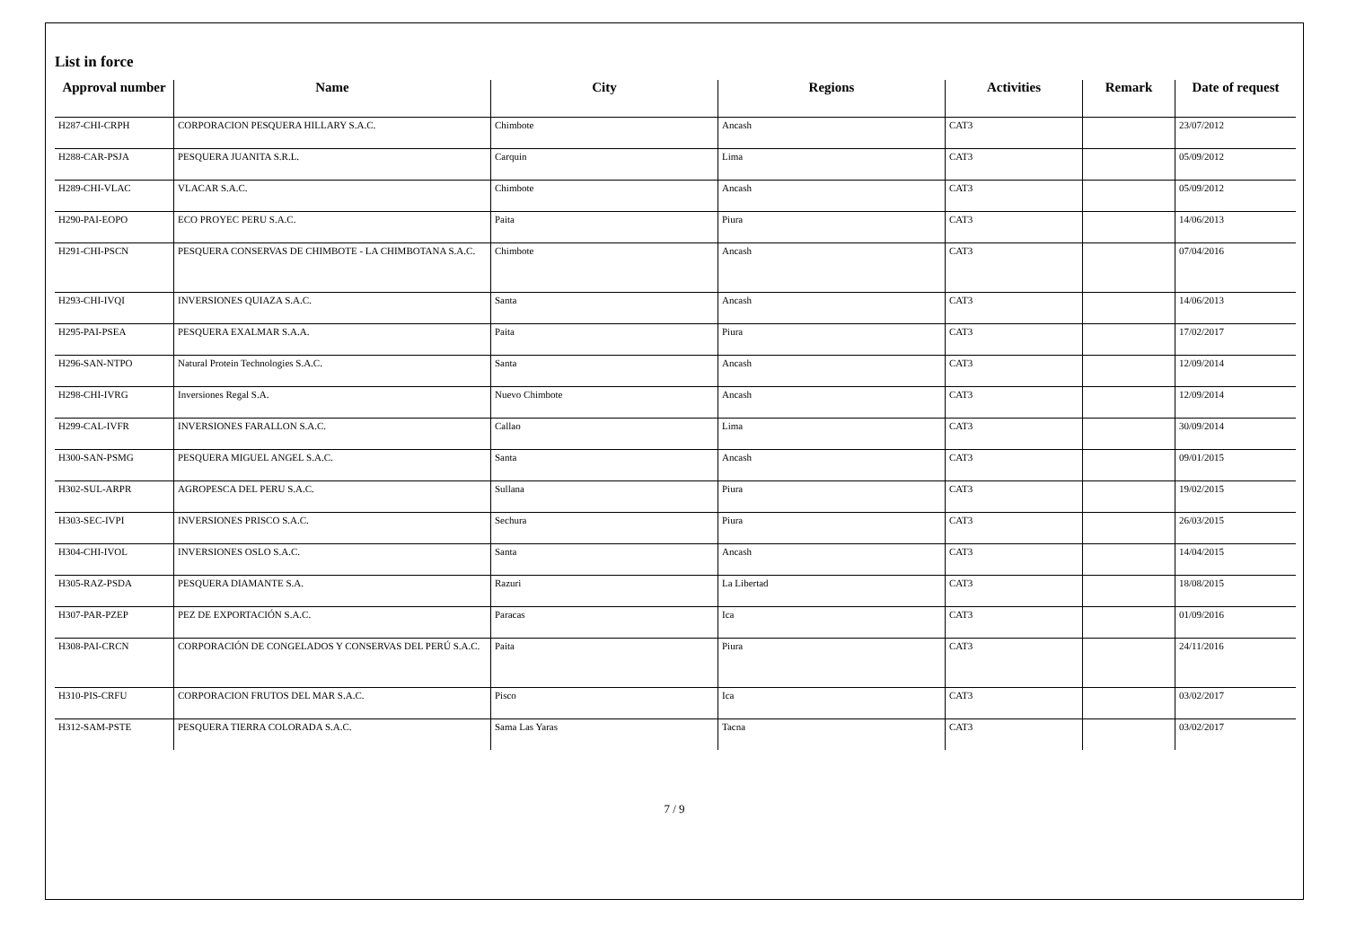List in force
| Approval number | Name | City | Regions | Activities | Remark | Date of request |
| --- | --- | --- | --- | --- | --- | --- |
| H287-CHI-CRPH | CORPORACION PESQUERA HILLARY S.A.C. | Chimbote | Ancash | CAT3 | | 23/07/2012 |
| H288-CAR-PSJA | PESQUERA JUANITA S.R.L. | Carquin | Lima | CAT3 | | 05/09/2012 |
| H289-CHI-VLAC | VLACAR S.A.C. | Chimbote | Ancash | CAT3 | | 05/09/2012 |
| H290-PAI-EOPO | ECO PROYEC PERU S.A.C. | Paita | Piura | CAT3 | | 14/06/2013 |
| H291-CHI-PSCN | PESQUERA CONSERVAS DE CHIMBOTE - LA CHIMBOTANA S.A.C. | Chimbote | Ancash | CAT3 | | 07/04/2016 |
| H293-CHI-IVQI | INVERSIONES QUIAZA S.A.C. | Santa | Ancash | CAT3 | | 14/06/2013 |
| H295-PAI-PSEA | PESQUERA EXALMAR S.A.A. | Paita | Piura | CAT3 | | 17/02/2017 |
| H296-SAN-NTPO | Natural Protein Technologies S.A.C. | Santa | Ancash | CAT3 | | 12/09/2014 |
| H298-CHI-IVRG | Inversiones Regal S.A. | Nuevo Chimbote | Ancash | CAT3 | | 12/09/2014 |
| H299-CAL-IVFR | INVERSIONES FARALLON S.A.C. | Callao | Lima | CAT3 | | 30/09/2014 |
| H300-SAN-PSMG | PESQUERA MIGUEL ANGEL S.A.C. | Santa | Ancash | CAT3 | | 09/01/2015 |
| H302-SUL-ARPR | AGROPESCA DEL PERU S.A.C. | Sullana | Piura | CAT3 | | 19/02/2015 |
| H303-SEC-IVPI | INVERSIONES PRISCO S.A.C. | Sechura | Piura | CAT3 | | 26/03/2015 |
| H304-CHI-IVOL | INVERSIONES OSLO S.A.C. | Santa | Ancash | CAT3 | | 14/04/2015 |
| H305-RAZ-PSDA | PESQUERA DIAMANTE S.A. | Razuri | La Libertad | CAT3 | | 18/08/2015 |
| H307-PAR-PZEP | PEZ DE EXPORTACIÓN S.A.C. | Paracas | Ica | CAT3 | | 01/09/2016 |
| H308-PAI-CRCN | CORPORACIÓN DE CONGELADOS Y CONSERVAS DEL PERÚ S.A.C. | Paita | Piura | CAT3 | | 24/11/2016 |
| H310-PIS-CRFU | CORPORACION FRUTOS DEL MAR S.A.C. | Pisco | Ica | CAT3 | | 03/02/2017 |
| H312-SAM-PSTE | PESQUERA TIERRA COLORADA S.A.C. | Sama Las Yaras | Tacna | CAT3 | | 03/02/2017 |
7 / 9